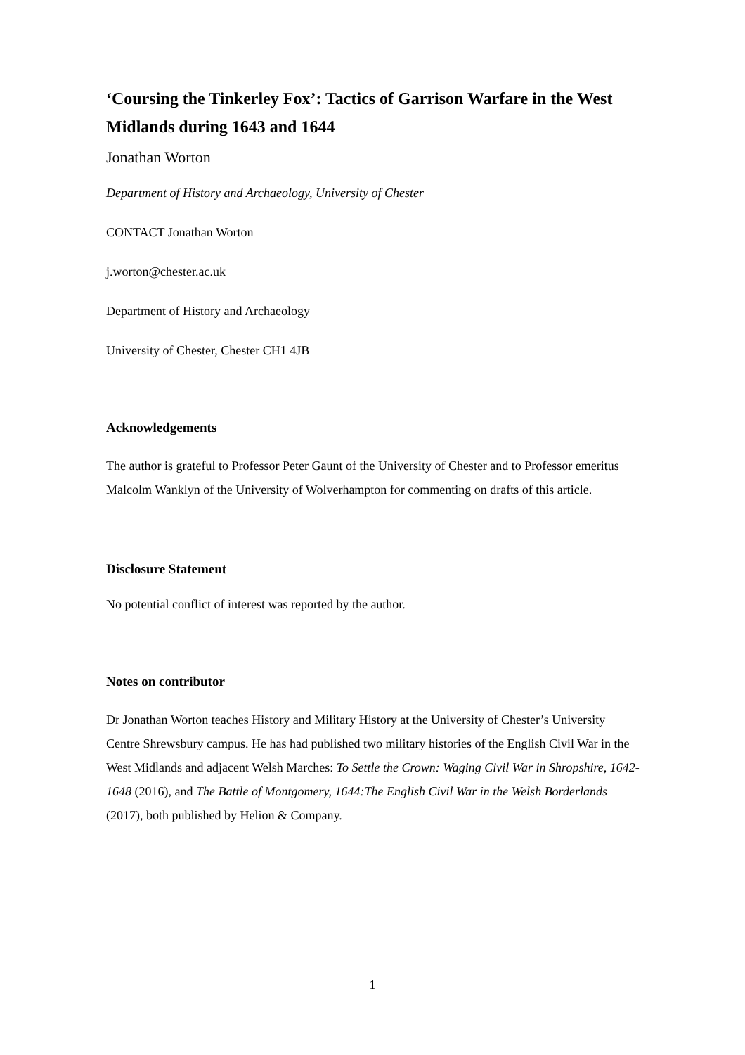‘Coursing the Tinkerley Fox’: Tactics of Garrison Warfare in the West Midlands during 1643 and 1644
Jonathan Worton
Department of History and Archaeology, University of Chester
CONTACT Jonathan Worton
j.worton@chester.ac.uk
Department of History and Archaeology
University of Chester, Chester CH1 4JB
Acknowledgements
The author is grateful to Professor Peter Gaunt of the University of Chester and to Professor emeritus Malcolm Wanklyn of the University of Wolverhampton for commenting on drafts of this article.
Disclosure Statement
No potential conflict of interest was reported by the author.
Notes on contributor
Dr Jonathan Worton teaches History and Military History at the University of Chester’s University Centre Shrewsbury campus. He has had published two military histories of the English Civil War in the West Midlands and adjacent Welsh Marches: To Settle the Crown: Waging Civil War in Shropshire, 1642-1648 (2016), and The Battle of Montgomery, 1644:The English Civil War in the Welsh Borderlands (2017), both published by Helion & Company.
1